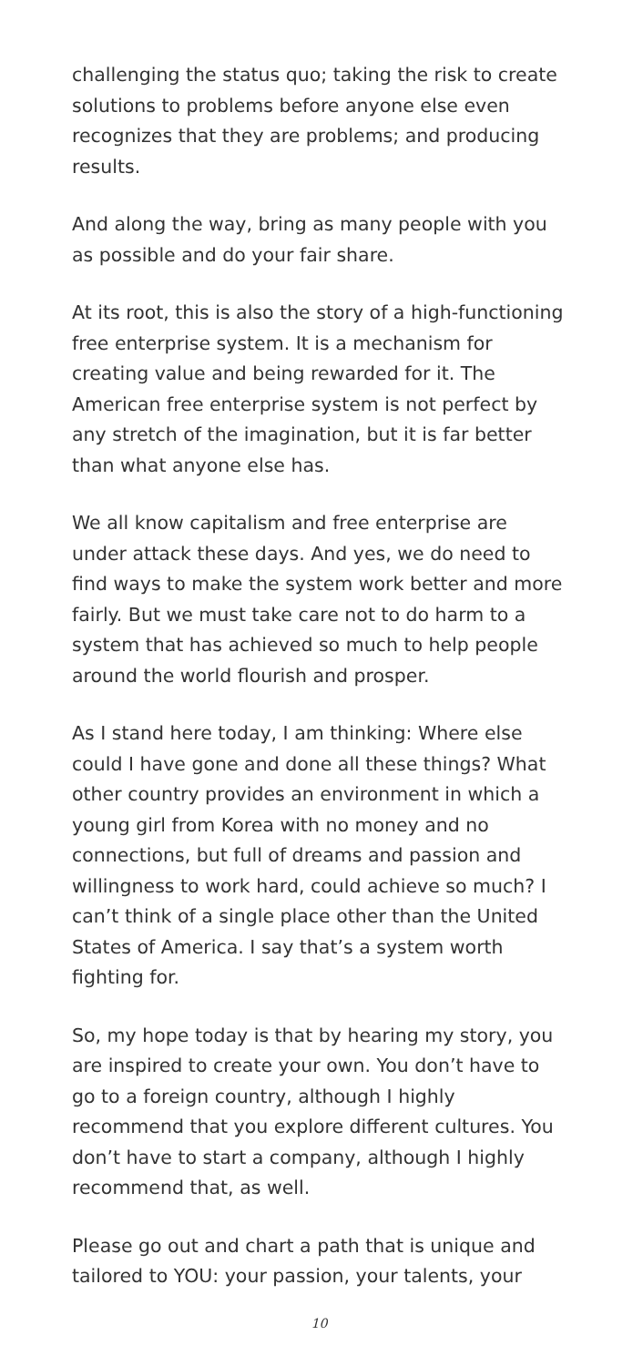challenging the status quo; taking the risk to create solutions to problems before anyone else even recognizes that they are problems; and producing results.
And along the way, bring as many people with you as possible and do your fair share.
At its root, this is also the story of a high-functioning free enterprise system. It is a mechanism for creating value and being rewarded for it. The American free enterprise system is not perfect by any stretch of the imagination, but it is far better than what anyone else has.
We all know capitalism and free enterprise are under attack these days. And yes, we do need to find ways to make the system work better and more fairly. But we must take care not to do harm to a system that has achieved so much to help people around the world flourish and prosper.
As I stand here today, I am thinking: Where else could I have gone and done all these things? What other country provides an environment in which a young girl from Korea with no money and no connections, but full of dreams and passion and willingness to work hard, could achieve so much? I can’t think of a single place other than the United States of America. I say that’s a system worth fighting for.
So, my hope today is that by hearing my story, you are inspired to create your own. You don’t have to go to a foreign country, although I highly recommend that you explore different cultures. You don’t have to start a company, although I highly recommend that, as well.
Please go out and chart a path that is unique and tailored to YOU: your passion, your talents, your
10